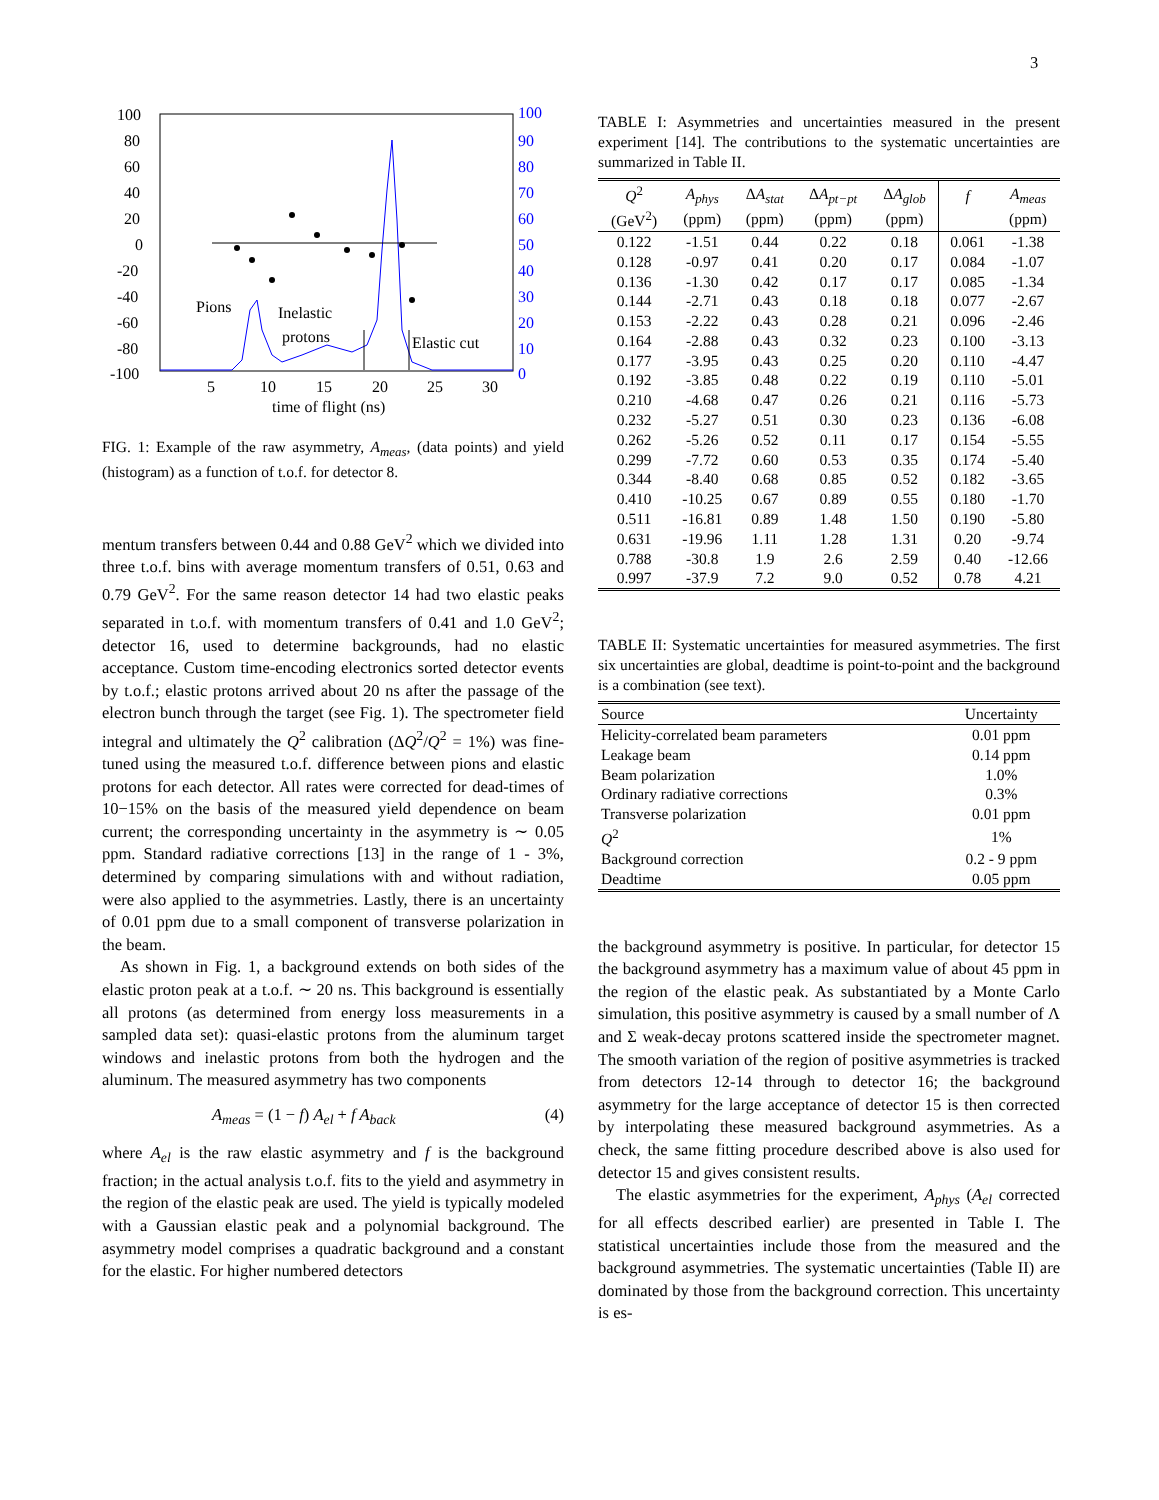3
100
80
60
40
20
0
-20
-40
-60
-80
-100
100
90
80
70
60
50
40
30
20
10
0
5
10
15
20
25
30
time of flight (ns)
Pions
Inelastic
protons
Elastic cut
FIG. 1: Example of the raw asymmetry, A<sub>meas</sub>, (data points) and yield (histogram) as a function of t.o.f. for detector 8.
mentum transfers between 0.44 and 0.88 GeV<sup>2</sup> which we divided into three t.o.f. bins with average momentum transfers of 0.51, 0.63 and 0.79 GeV<sup>2</sup>. For the same reason detector 14 had two elastic peaks separated in t.o.f. with momentum transfers of 0.41 and 1.0 GeV<sup>2</sup>; detector 16, used to determine backgrounds, had no elastic acceptance. Custom time-encoding electronics sorted detector events by t.o.f.; elastic protons arrived about 20 ns after the passage of the electron bunch through the target (see Fig. 1). The spectrometer field integral and ultimately the Q<sup>2</sup> calibration (ΔQ<sup>2</sup>/Q<sup>2</sup> = 1%) was fine-tuned using the measured t.o.f. difference between pions and elastic protons for each detector. All rates were corrected for dead-times of 10−15% on the basis of the measured yield dependence on beam current; the corresponding uncertainty in the asymmetry is ∼ 0.05 ppm. Standard radiative corrections [13] in the range of 1 - 3%, determined by comparing simulations with and without radiation, were also applied to the asymmetries. Lastly, there is an uncertainty of 0.01 ppm due to a small component of transverse polarization in the beam.
As shown in Fig. 1, a background extends on both sides of the elastic proton peak at a t.o.f. ∼ 20 ns. This background is essentially all protons (as determined from energy loss measurements in a sampled data set): quasi-elastic protons from the aluminum target windows and inelastic protons from both the hydrogen and the aluminum. The measured asymmetry has two components
A<sub>meas</sub> = (1 − f) A<sub>el</sub> + f A<sub>back</sub> (4)
where A<sub>el</sub> is the raw elastic asymmetry and f is the background fraction; in the actual analysis t.o.f. fits to the yield and asymmetry in the region of the elastic peak are used. The yield is typically modeled with a Gaussian elastic peak and a polynomial background. The asymmetry model comprises a quadratic background and a constant for the elastic. For higher numbered detectors
TABLE I: Asymmetries and uncertainties measured in the present experiment [14]. The contributions to the systematic uncertainties are summarized in Table II.
| Q<sup>2</sup> (GeV<sup>2</sup>) | A<sub>phys</sub> (ppm) | Δ A<sub>stat</sub> (ppm) | Δ A<sub>pt−pt</sub> (ppm) | Δ A<sub>glob</sub> (ppm) | f | A<sub>meas</sub> (ppm) |
| --- | --- | --- | --- | --- | --- | --- |
| 0.122 | -1.51 | 0.44 | 0.22 | 0.18 | 0.061 | -1.38 |
| 0.128 | -0.97 | 0.41 | 0.20 | 0.17 | 0.084 | -1.07 |
| 0.136 | -1.30 | 0.42 | 0.17 | 0.17 | 0.085 | -1.34 |
| 0.144 | -2.71 | 0.43 | 0.18 | 0.18 | 0.077 | -2.67 |
| 0.153 | -2.22 | 0.43 | 0.28 | 0.21 | 0.096 | -2.46 |
| 0.164 | -2.88 | 0.43 | 0.32 | 0.23 | 0.100 | -3.13 |
| 0.177 | -3.95 | 0.43 | 0.25 | 0.20 | 0.110 | -4.47 |
| 0.192 | -3.85 | 0.48 | 0.22 | 0.19 | 0.110 | -5.01 |
| 0.210 | -4.68 | 0.47 | 0.26 | 0.21 | 0.116 | -5.73 |
| 0.232 | -5.27 | 0.51 | 0.30 | 0.23 | 0.136 | -6.08 |
| 0.262 | -5.26 | 0.52 | 0.11 | 0.17 | 0.154 | -5.55 |
| 0.299 | -7.72 | 0.60 | 0.53 | 0.35 | 0.174 | -5.40 |
| 0.344 | -8.40 | 0.68 | 0.85 | 0.52 | 0.182 | -3.65 |
| 0.410 | -10.25 | 0.67 | 0.89 | 0.55 | 0.180 | -1.70 |
| 0.511 | -16.81 | 0.89 | 1.48 | 1.50 | 0.190 | -5.80 |
| 0.631 | -19.96 | 1.11 | 1.28 | 1.31 | 0.20 | -9.74 |
| 0.788 | -30.8 | 1.9 | 2.6 | 2.59 | 0.40 | -12.66 |
| 0.997 | -37.9 | 7.2 | 9.0 | 0.52 | 0.78 | 4.21 |
TABLE II: Systematic uncertainties for measured asymmetries. The first six uncertainties are global, deadtime is point-to-point and the background is a combination (see text).
| Source | Uncertainty |
| --- | --- |
| Helicity-correlated beam parameters | 0.01 ppm |
| Leakage beam | 0.14 ppm |
| Beam polarization | 1.0% |
| Ordinary radiative corrections | 0.3% |
| Transverse polarization | 0.01 ppm |
| Q<sup>2</sup> | 1% |
| Background correction | 0.2 - 9 ppm |
| Deadtime | 0.05 ppm |
the background asymmetry is positive. In particular, for detector 15 the background asymmetry has a maximum value of about 45 ppm in the region of the elastic peak. As substantiated by a Monte Carlo simulation, this positive asymmetry is caused by a small number of Λ and Σ weak-decay protons scattered inside the spectrometer magnet. The smooth variation of the region of positive asymmetries is tracked from detectors 12-14 through to detector 16; the background asymmetry for the large acceptance of detector 15 is then corrected by interpolating these measured background asymmetries. As a check, the same fitting procedure described above is also used for detector 15 and gives consistent results.
The elastic asymmetries for the experiment, A<sub>phys</sub> (A<sub>el</sub> corrected for all effects described earlier) are presented in Table I. The statistical uncertainties include those from the measured and the background asymmetries. The systematic uncertainties (Table II) are dominated by those from the background correction. This uncertainty is es-